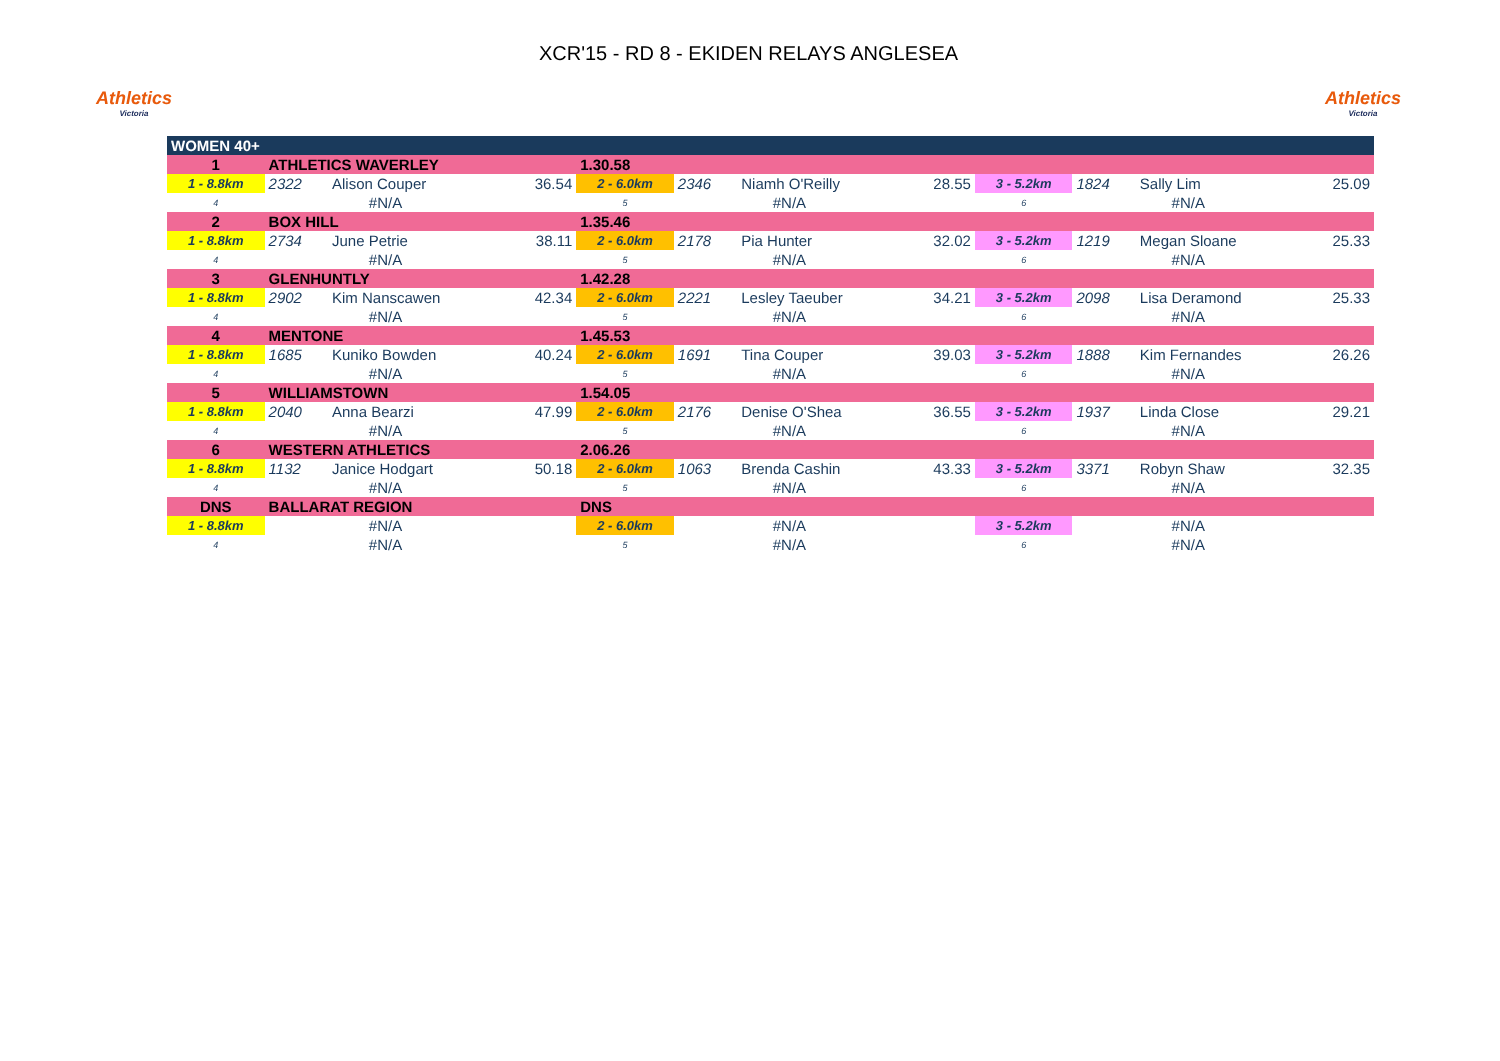Athletics
Victoria
XCR'15 - RD 8 - EKIDEN RELAYS ANGLESEA
Athletics
Victoria
| WOMEN 40+ | | | | | | | | | | | |
| 1 | ATHLETICS WAVERLEY | | | 1.30.58 | | | | | | | |
| 1 - 8.8km | 2322 | Alison Couper | 36.54 | 2 - 6.0km | 2346 | Niamh O'Reilly | 28.55 | 3 - 5.2km | 1824 | Sally Lim | 25.09 |
| 4 | #N/A | | | 5 | #N/A | | | 6 | #N/A | | |
| 2 | BOX HILL | | | 1.35.46 | | | | | | | |
| 1 - 8.8km | 2734 | June Petrie | 38.11 | 2 - 6.0km | 2178 | Pia Hunter | 32.02 | 3 - 5.2km | 1219 | Megan Sloane | 25.33 |
| 4 | #N/A | | | 5 | #N/A | | | 6 | #N/A | | |
| 3 | GLENHUNTLY | | | 1.42.28 | | | | | | | |
| 1 - 8.8km | 2902 | Kim Nanscawen | 42.34 | 2 - 6.0km | 2221 | Lesley Taeuber | 34.21 | 3 - 5.2km | 2098 | Lisa Deramond | 25.33 |
| 4 | #N/A | | | 5 | #N/A | | | 6 | #N/A | | |
| 4 | MENTONE | | | 1.45.53 | | | | | | | |
| 1 - 8.8km | 1685 | Kuniko Bowden | 40.24 | 2 - 6.0km | 1691 | Tina Couper | 39.03 | 3 - 5.2km | 1888 | Kim Fernandes | 26.26 |
| 4 | #N/A | | | 5 | #N/A | | | 6 | #N/A | | |
| 5 | WILLIAMSTOWN | | | 1.54.05 | | | | | | | |
| 1 - 8.8km | 2040 | Anna Bearzi | 47.99 | 2 - 6.0km | 2176 | Denise O'Shea | 36.55 | 3 - 5.2km | 1937 | Linda Close | 29.21 |
| 4 | #N/A | | | 5 | #N/A | | | 6 | #N/A | | |
| 6 | WESTERN ATHLETICS | | | 2.06.26 | | | | | | | |
| 1 - 8.8km | 1132 | Janice Hodgart | 50.18 | 2 - 6.0km | 1063 | Brenda Cashin | 43.33 | 3 - 5.2km | 3371 | Robyn Shaw | 32.35 |
| 4 | #N/A | | | 5 | #N/A | | | 6 | #N/A | | |
| DNS | BALLARAT REGION | | | DNS | | | | | | | |
| 1 - 8.8km | #N/A | | | 2 - 6.0km | #N/A | | | 3 - 5.2km | #N/A | | |
| 4 | #N/A | | | 5 | #N/A | | | 6 | #N/A | | |